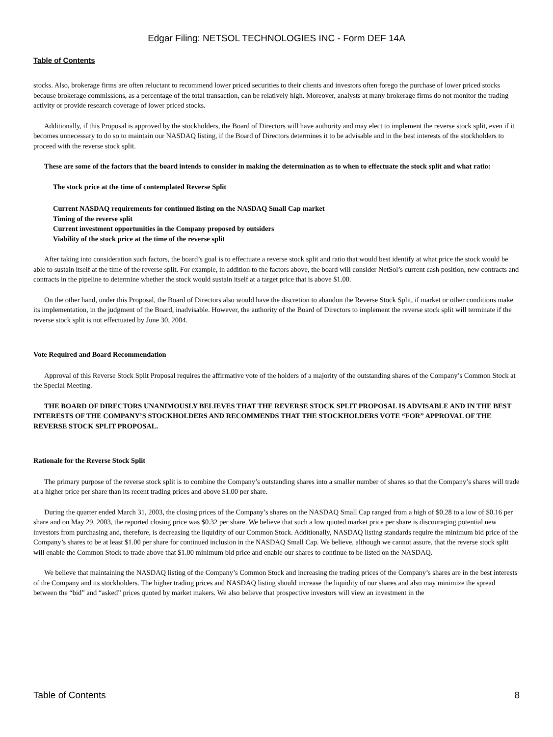Edgar Filing: NETSOL TECHNOLOGIES INC - Form DEF 14A
Table of Contents
stocks. Also, brokerage firms are often reluctant to recommend lower priced securities to their clients and investors often forego the purchase of lower priced stocks because brokerage commissions, as a percentage of the total transaction, can be relatively high. Moreover, analysts at many brokerage firms do not monitor the trading activity or provide research coverage of lower priced stocks.
Additionally, if this Proposal is approved by the stockholders, the Board of Directors will have authority and may elect to implement the reverse stock split, even if it becomes unnecessary to do so to maintain our NASDAQ listing, if the Board of Directors determines it to be advisable and in the best interests of the stockholders to proceed with the reverse stock split.
These are some of the factors that the board intends to consider in making the determination as to when to effectuate the stock split and what ratio:
The stock price at the time of contemplated Reverse Split
Current NASDAQ requirements for continued listing on the NASDAQ Small Cap market
Timing of the reverse split
Current investment opportunities in the Company proposed by outsiders
Viability of the stock price at the time of the reverse split
After taking into consideration such factors, the board’s goal is to effectuate a reverse stock split and ratio that would best identify at what price the stock would be able to sustain itself at the time of the reverse split. For example, in addition to the factors above, the board will consider NetSol’s current cash position, new contracts and contracts in the pipeline to determine whether the stock would sustain itself at a target price that is above $1.00.
On the other hand, under this Proposal, the Board of Directors also would have the discretion to abandon the Reverse Stock Split, if market or other conditions make its implementation, in the judgment of the Board, inadvisable. However, the authority of the Board of Directors to implement the reverse stock split will terminate if the reverse stock split is not effectuated by June 30, 2004.
Vote Required and Board Recommendation
Approval of this Reverse Stock Split Proposal requires the affirmative vote of the holders of a majority of the outstanding shares of the Company’s Common Stock at the Special Meeting.
THE BOARD OF DIRECTORS UNANIMOUSLY BELIEVES THAT THE REVERSE STOCK SPLIT PROPOSAL IS ADVISABLE AND IN THE BEST INTERESTS OF THE COMPANY’S STOCKHOLDERS AND RECOMMENDS THAT THE STOCKHOLDERS VOTE “FOR” APPROVAL OF THE REVERSE STOCK SPLIT PROPOSAL.
Rationale for the Reverse Stock Split
The primary purpose of the reverse stock split is to combine the Company’s outstanding shares into a smaller number of shares so that the Company’s shares will trade at a higher price per share than its recent trading prices and above $1.00 per share.
During the quarter ended March 31, 2003, the closing prices of the Company’s shares on the NASDAQ Small Cap ranged from a high of $0.28 to a low of $0.16 per share and on May 29, 2003, the reported closing price was $0.32 per share. We believe that such a low quoted market price per share is discouraging potential new investors from purchasing and, therefore, is decreasing the liquidity of our Common Stock. Additionally, NASDAQ listing standards require the minimum bid price of the Company’s shares to be at least $1.00 per share for continued inclusion in the NASDAQ Small Cap. We believe, although we cannot assure, that the reverse stock split will enable the Common Stock to trade above that $1.00 minimum bid price and enable our shares to continue to be listed on the NASDAQ.
We believe that maintaining the NASDAQ listing of the Company’s Common Stock and increasing the trading prices of the Company’s shares are in the best interests of the Company and its stockholders. The higher trading prices and NASDAQ listing should increase the liquidity of our shares and also may minimize the spread between the “bid” and “asked” prices quoted by market makers. We also believe that prospective investors will view an investment in the
Table of Contents 8